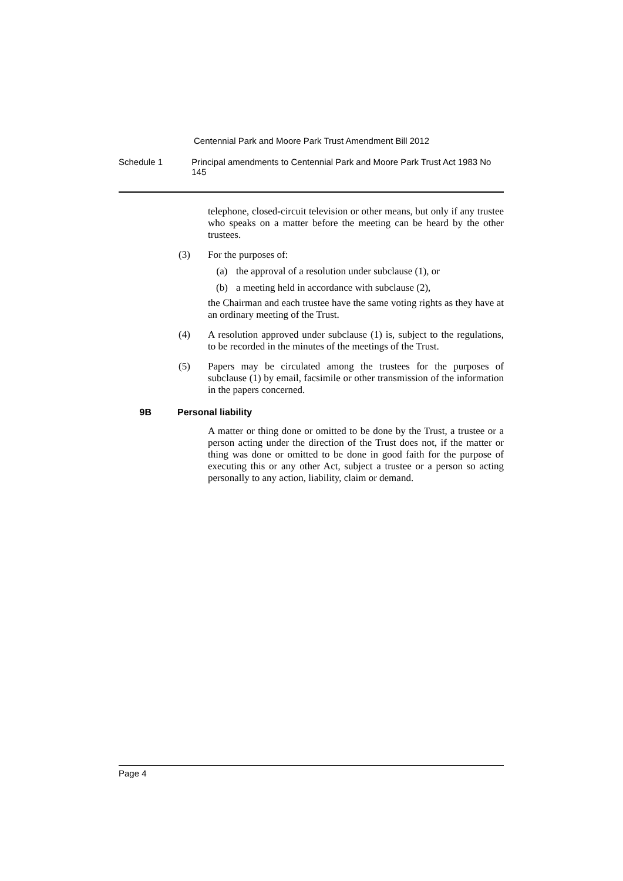Centennial Park and Moore Park Trust Amendment Bill 2012
Schedule 1 Principal amendments to Centennial Park and Moore Park Trust Act 1983 No 145
telephone, closed-circuit television or other means, but only if any trustee who speaks on a matter before the meeting can be heard by the other trustees.
(3) For the purposes of:
(a) the approval of a resolution under subclause (1), or
(b) a meeting held in accordance with subclause (2),
the Chairman and each trustee have the same voting rights as they have at an ordinary meeting of the Trust.
(4) A resolution approved under subclause (1) is, subject to the regulations, to be recorded in the minutes of the meetings of the Trust.
(5) Papers may be circulated among the trustees for the purposes of subclause (1) by email, facsimile or other transmission of the information in the papers concerned.
9B Personal liability
A matter or thing done or omitted to be done by the Trust, a trustee or a person acting under the direction of the Trust does not, if the matter or thing was done or omitted to be done in good faith for the purpose of executing this or any other Act, subject a trustee or a person so acting personally to any action, liability, claim or demand.
Page 4